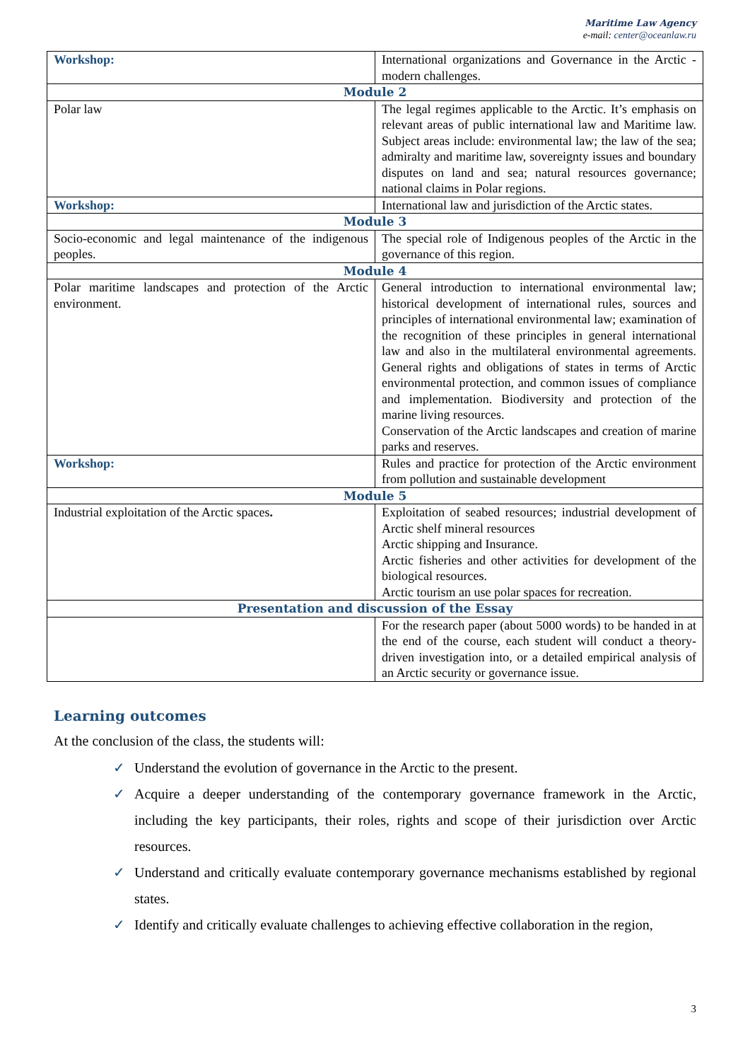Maritime Law Agency
e-mail: center@oceanlaw.ru
| Workshop: | International organizations and Governance in the Arctic - modern challenges. |
| Module 2 | |
| Polar law | The legal regimes applicable to the Arctic. It’s emphasis on relevant areas of public international law and Maritime law. Subject areas include: environmental law; the law of the sea; admiralty and maritime law, sovereignty issues and boundary disputes on land and sea; natural resources governance; national claims in Polar regions. |
| Workshop: | International law and jurisdiction of the Arctic states. |
| Module 3 | |
| Socio-economic and legal maintenance of the indigenous peoples. | The special role of Indigenous peoples of the Arctic in the governance of this region. |
| Module 4 | |
| Polar maritime landscapes and protection of the Arctic environment. | General introduction to international environmental law; historical development of international rules, sources and principles of international environmental law; examination of the recognition of these principles in general international law and also in the multilateral environmental agreements. General rights and obligations of states in terms of Arctic environmental protection, and common issues of compliance and implementation. Biodiversity and protection of the marine living resources. Conservation of the Arctic landscapes and creation of marine parks and reserves. |
| Workshop: | Rules and practice for protection of the Arctic environment from pollution and sustainable development |
| Module 5 | |
| Industrial exploitation of the Arctic spaces . | Exploitation of seabed resources; industrial development of Arctic shelf mineral resources Arctic shipping and Insurance. Arctic fisheries and other activities for development of the biological resources. Arctic tourism an use polar spaces for recreation. |
| Presentation and discussion of the Essay | |
| | For the research paper (about 5000 words) to be handed in at the end of the course, each student will conduct a theory-driven investigation into, or a detailed empirical analysis of an Arctic security or governance issue. |
Learning outcomes
At the conclusion of the class, the students will:
✓ Understand the evolution of governance in the Arctic to the present.
✓ Acquire a deeper understanding of the contemporary governance framework in the Arctic, including the key participants, their roles, rights and scope of their jurisdiction over Arctic resources.
✓ Understand and critically evaluate contemporary governance mechanisms established by regional states.
✓ Identify and critically evaluate challenges to achieving effective collaboration in the region,
3